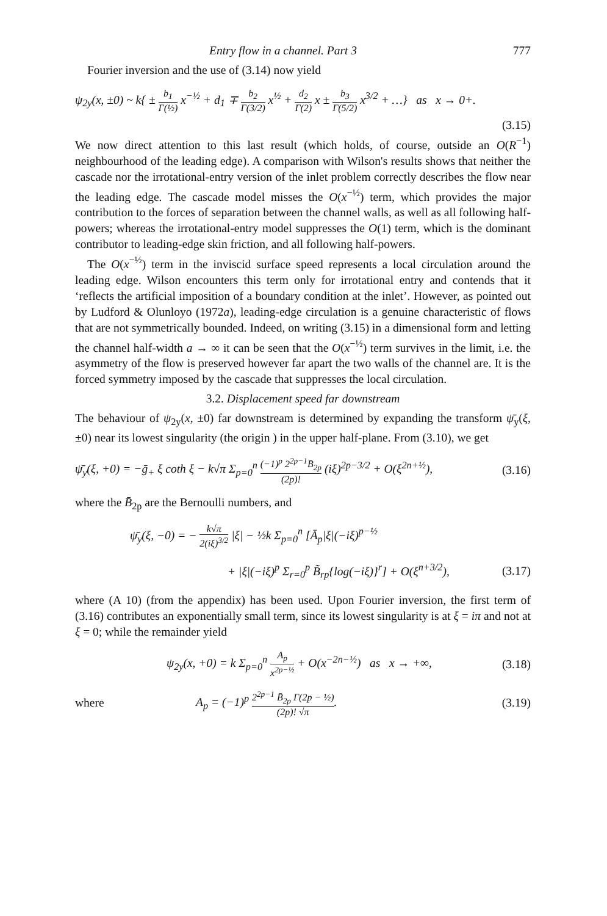Entry flow in a channel. Part 3 777
Fourier inversion and the use of (3.14) now yield
ψ<sub>2y</sub>(x, ±0) ~ k{ ± b<sub>1</sub> Γ(½) x<sup>−½</sup> + d<sub>1</sub> ∓ b<sub>2</sub> Γ(3/2) x<sup>½</sup> + d<sub>2</sub> Γ(2) x ± b<sub>3</sub> Γ(5/2) x<sup>3/2</sup> + …} as x → 0+.
(3.15)
We now direct attention to this last result (which holds, of course, outside an O(R<sup>−1</sup>) neighbourhood of the leading edge). A comparison with Wilson's results shows that neither the cascade nor the irrotational-entry version of the inlet problem correctly describes the flow near the leading edge. The cascade model misses the O(x<sup>−½</sup>) term, which provides the major contribution to the forces of separation between the channel walls, as well as all following half-powers; whereas the irrotational-entry model suppresses the O(1) term, which is the dominant contributor to leading-edge skin friction, and all following half-powers.
The O(x<sup>−½</sup>) term in the inviscid surface speed represents a local circulation around the leading edge. Wilson encounters this term only for irrotational entry and contends that it ‘reflects the artificial imposition of a boundary condition at the inlet’. However, as pointed out by Ludford & Olunloyo (1972a), leading-edge circulation is a genuine characteristic of flows that are not symmetrically bounded. Indeed, on writing (3.15) in a dimensional form and letting the channel half-width a → ∞ it can be seen that the O(x<sup>−½</sup>) term survives in the limit, i.e. the asymmetry of the flow is preserved however far apart the two walls of the channel are. It is the forced symmetry imposed by the cascade that suppresses the local circulation.
3.2. Displacement speed far downstream
The behaviour of ψ<sub>2y</sub>(x, ±0) far downstream is determined by expanding the transform ψ̄<sub>y</sub>(ξ, ±0) near its lowest singularity (the origin ) in the upper half-plane. From (3.10), we get
ψ̄<sub>y</sub>(ξ, +0) = −ḡ<sub>+</sub> ξ coth ξ − k√π Σ<sub>p=0</sub><sup>n</sup> (−1)<sup>p</sup> 2<sup>2p−1</sup>B̄<sub>2p</sub> (2p)! (iξ)<sup>2p−3/2</sup> + O(ξ<sup>2n+½</sup>), (3.16)
where the B̄<sub>2p</sub> are the Bernoulli numbers, and
ψ̄<sub>y</sub>(ξ, −0) = − k√π 2(iξ)<sup>3/2</sup> |ξ| − ½k Σ<sub>p=0</sub><sup>n</sup> [Ā<sub>p</sub>|ξ|(−iξ)<sup>p−½</sup>
+ |ξ|(−iξ)<sup>p</sup> Σ<sub>r=0</sub><sup>p</sup> B̃<sub>rp</sub>{log(−iξ)}<sup>r</sup>] + O(ξ<sup>n+3/2</sup>), (3.17)
where (A 10) (from the appendix) has been used. Upon Fourier inversion, the first term of (3.16) contributes an exponentially small term, since its lowest singularity is at ξ = iπ and not at ξ = 0; while the remainder yield
ψ<sub>2y</sub>(x, +0) = k Σ<sub>p=0</sub><sup>n</sup> A<sub>p</sub> x<sup>2p−½</sup> + O(x<sup>−2n−½</sup>) as x → +∞, (3.18)
where A<sub>p</sub> = (−1)<sup>p</sup> 2<sup>2p−1</sup> B̄<sub>2p</sub> Γ(2p − ½) (2p)! √π. (3.19)